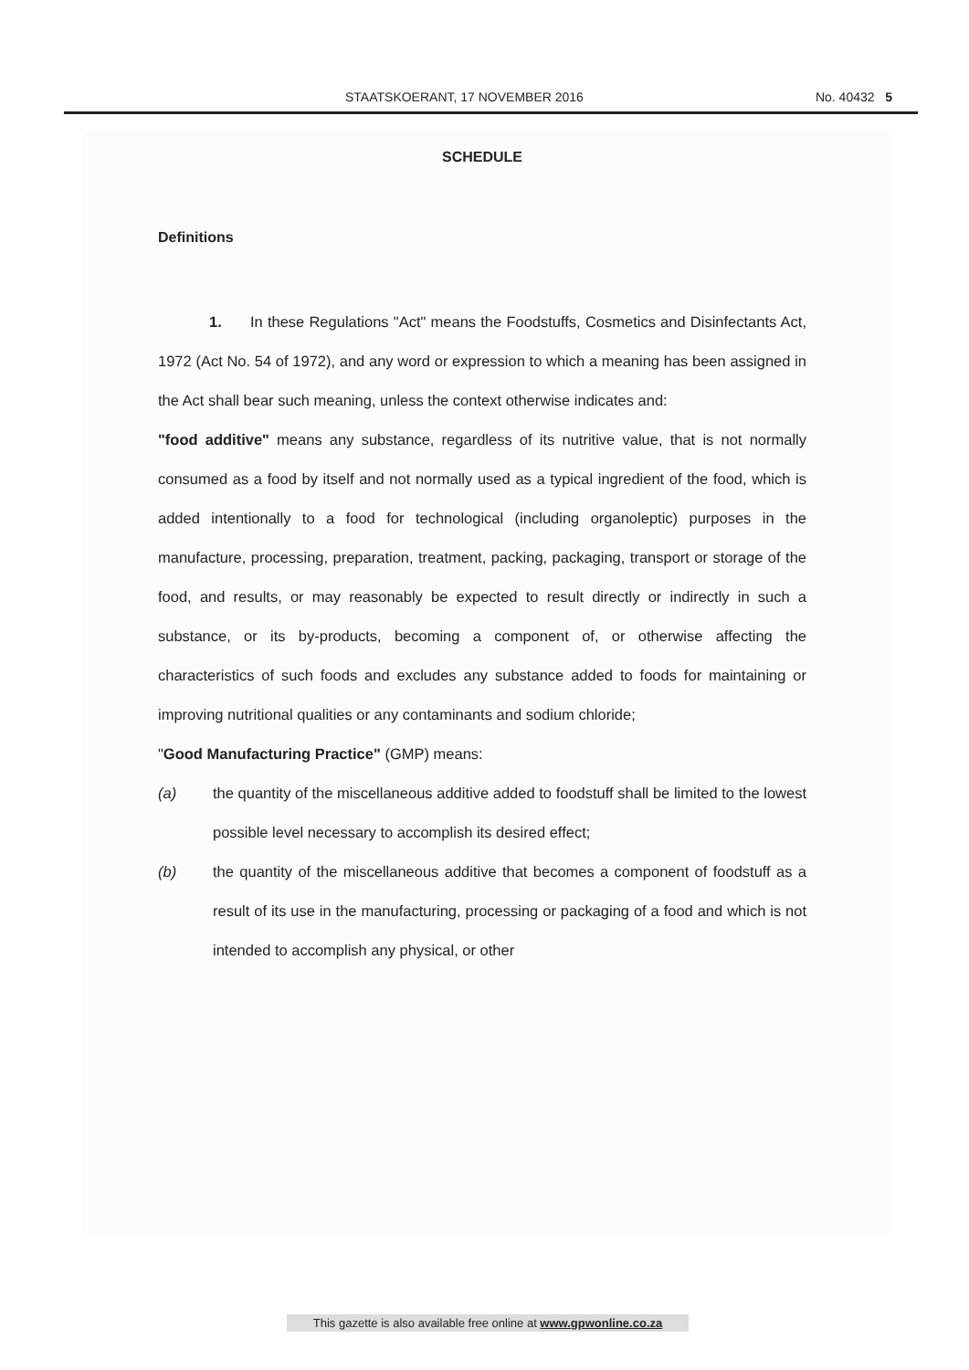STAATSKOERANT, 17 NOVEMBER 2016 No. 40432 5
SCHEDULE
Definitions
1. In these Regulations "Act" means the Foodstuffs, Cosmetics and Disinfectants Act, 1972 (Act No. 54 of 1972), and any word or expression to which a meaning has been assigned in the Act shall bear such meaning, unless the context otherwise indicates and:
"food additive" means any substance, regardless of its nutritive value, that is not normally consumed as a food by itself and not normally used as a typical ingredient of the food, which is added intentionally to a food for technological (including organoleptic) purposes in the manufacture, processing, preparation, treatment, packing, packaging, transport or storage of the food, and results, or may reasonably be expected to result directly or indirectly in such a substance, or its by-products, becoming a component of, or otherwise affecting the characteristics of such foods and excludes any substance added to foods for maintaining or improving nutritional qualities or any contaminants and sodium chloride;
"Good Manufacturing Practice" (GMP) means:
(a) the quantity of the miscellaneous additive added to foodstuff shall be limited to the lowest possible level necessary to accomplish its desired effect;
(b) the quantity of the miscellaneous additive that becomes a component of foodstuff as a result of its use in the manufacturing, processing or packaging of a food and which is not intended to accomplish any physical, or other
This gazette is also available free online at www.gpwonline.co.za